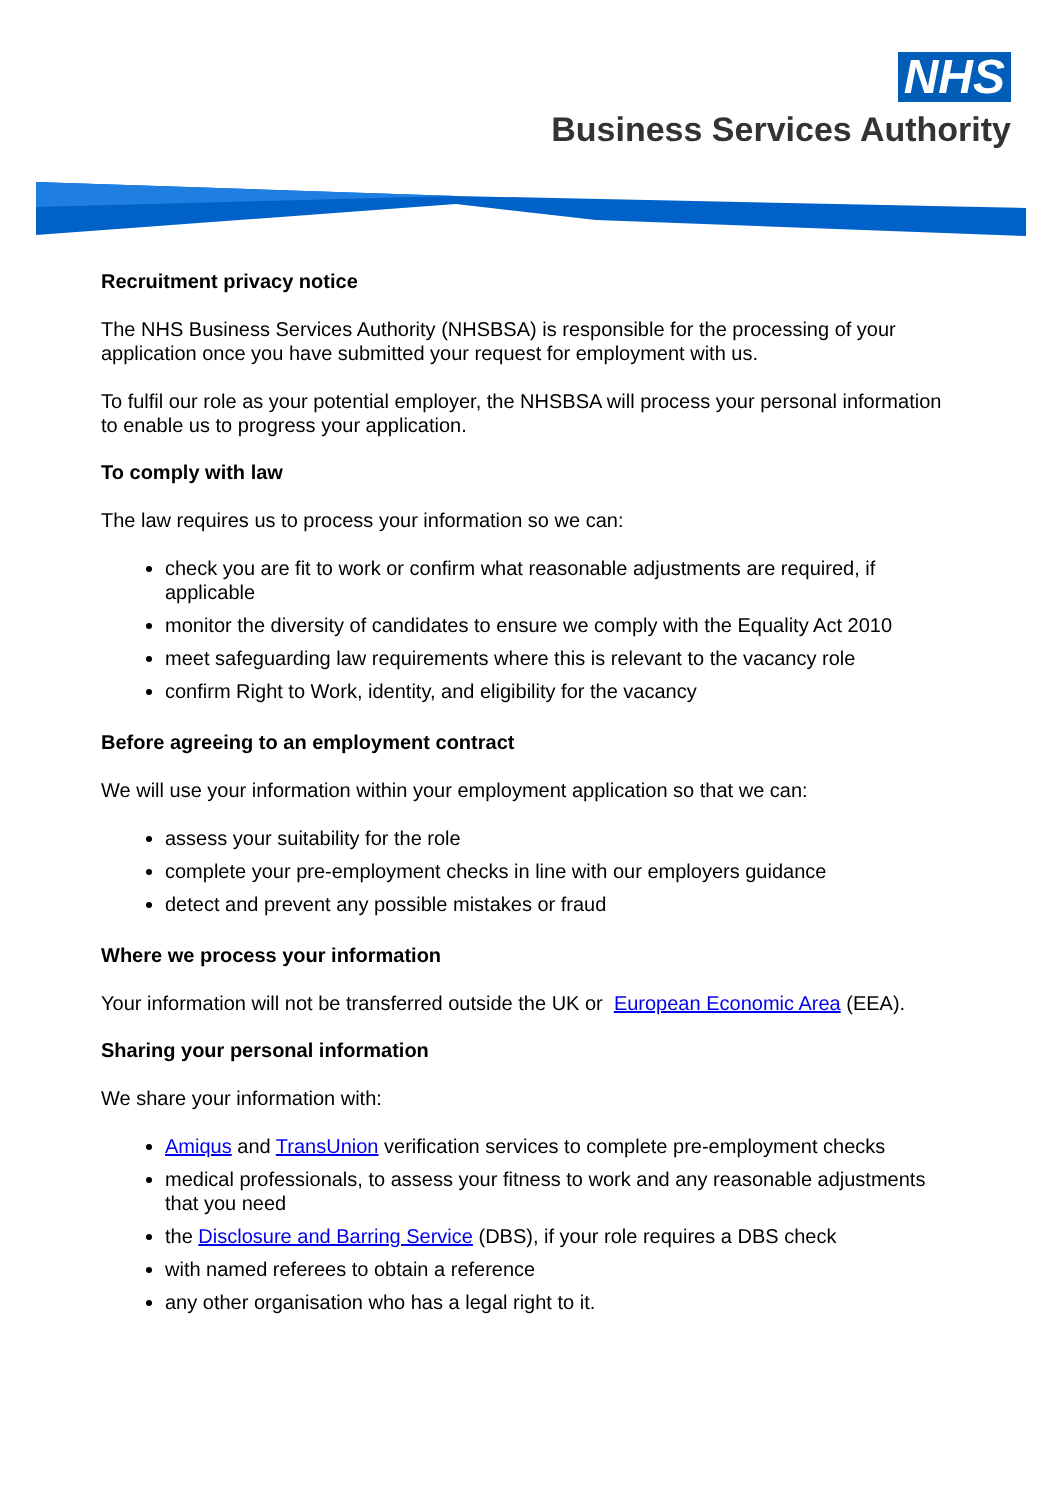NHS
Business Services Authority
Recruitment privacy notice
The NHS Business Services Authority (NHSBSA) is responsible for the processing of your application once you have submitted your request for employment with us.
To fulfil our role as your potential employer, the NHSBSA will process your personal information to enable us to progress your application.
To comply with law
The law requires us to process your information so we can:
check you are fit to work or confirm what reasonable adjustments are required, if applicable
monitor the diversity of candidates to ensure we comply with the Equality Act 2010
meet safeguarding law requirements where this is relevant to the vacancy role
confirm Right to Work, identity, and eligibility for the vacancy
Before agreeing to an employment contract
We will use your information within your employment application so that we can:
assess your suitability for the role
complete your pre-employment checks in line with our employers guidance
detect and prevent any possible mistakes or fraud
Where we process your information
Your information will not be transferred outside the UK or European Economic Area (EEA).
Sharing your personal information
We share your information with:
Amiqus and TransUnion verification services to complete pre-employment checks
medical professionals, to assess your fitness to work and any reasonable adjustments that you need
the Disclosure and Barring Service (DBS), if your role requires a DBS check
with named referees to obtain a reference
any other organisation who has a legal right to it.